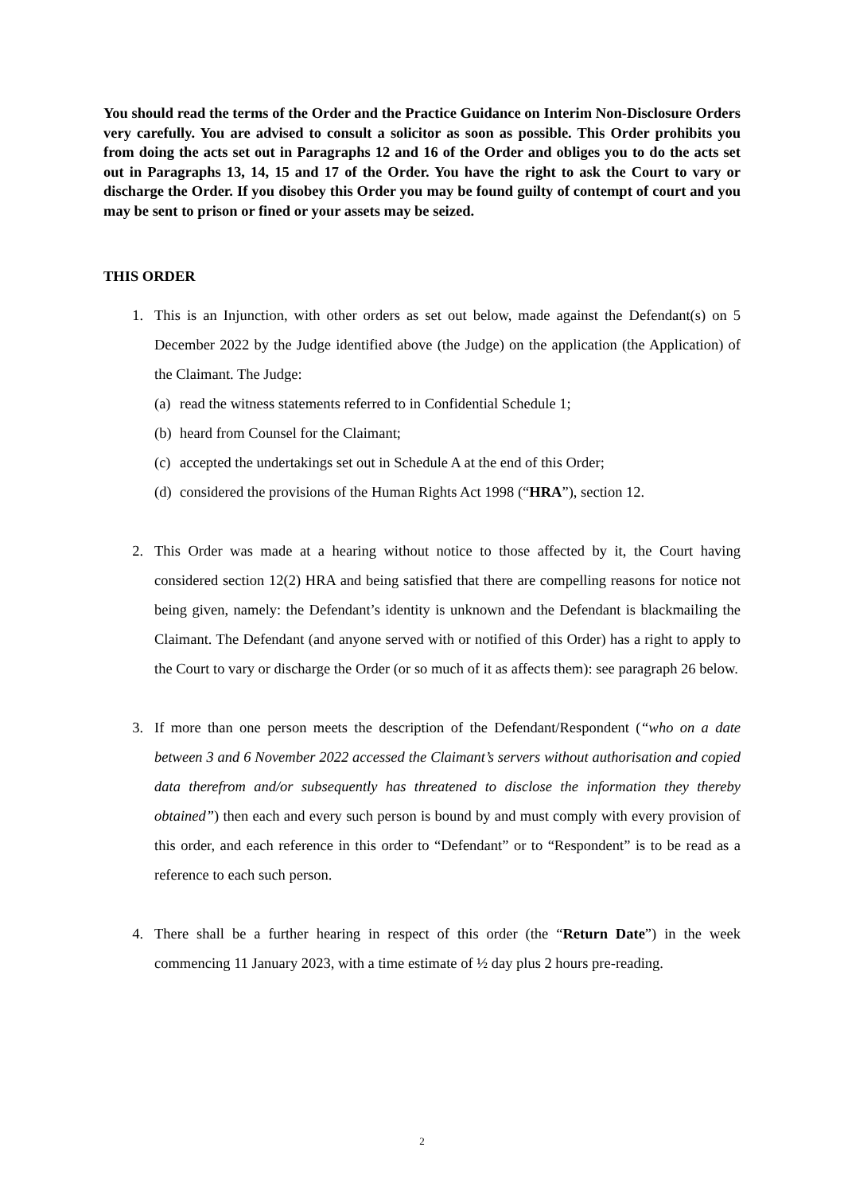You should read the terms of the Order and the Practice Guidance on Interim Non-Disclosure Orders very carefully. You are advised to consult a solicitor as soon as possible. This Order prohibits you from doing the acts set out in Paragraphs 12 and 16 of the Order and obliges you to do the acts set out in Paragraphs 13, 14, 15 and 17 of the Order. You have the right to ask the Court to vary or discharge the Order. If you disobey this Order you may be found guilty of contempt of court and you may be sent to prison or fined or your assets may be seized.
THIS ORDER
1. This is an Injunction, with other orders as set out below, made against the Defendant(s) on 5 December 2022 by the Judge identified above (the Judge) on the application (the Application) of the Claimant. The Judge:
(a) read the witness statements referred to in Confidential Schedule 1;
(b) heard from Counsel for the Claimant;
(c) accepted the undertakings set out in Schedule A at the end of this Order;
(d) considered the provisions of the Human Rights Act 1998 (“HRA”), section 12.
2. This Order was made at a hearing without notice to those affected by it, the Court having considered section 12(2) HRA and being satisfied that there are compelling reasons for notice not being given, namely: the Defendant’s identity is unknown and the Defendant is blackmailing the Claimant. The Defendant (and anyone served with or notified of this Order) has a right to apply to the Court to vary or discharge the Order (or so much of it as affects them): see paragraph 26 below.
3. If more than one person meets the description of the Defendant/Respondent (“who on a date between 3 and 6 November 2022 accessed the Claimant’s servers without authorisation and copied data therefrom and/or subsequently has threatened to disclose the information they thereby obtained”) then each and every such person is bound by and must comply with every provision of this order, and each reference in this order to “Defendant” or to “Respondent” is to be read as a reference to each such person.
4. There shall be a further hearing in respect of this order (the “Return Date”) in the week commencing 11 January 2023, with a time estimate of ½ day plus 2 hours pre-reading.
2